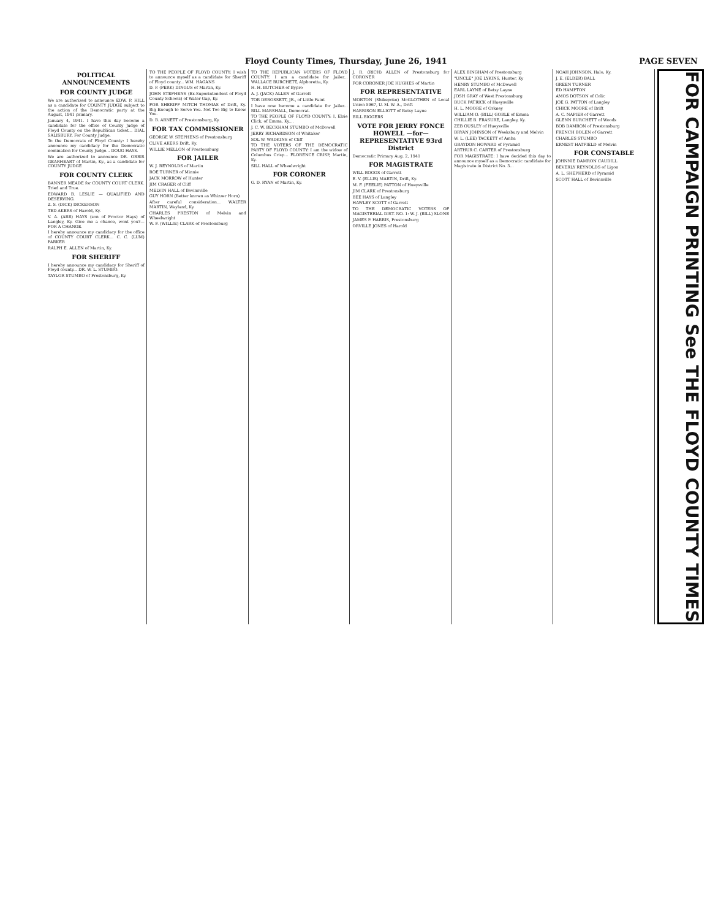Floyd County Times, Thursday, June 26, 1941 PAGE SEVEN
POLITICAL ANNOUNCEMENTS
FOR COUNTY JUDGE
We are authorized to announce EDW. P. HILL as a candidate for COUNTY JUDGE subject to the action of the Democratic party at the August, 1941 primary.
January 4, 1941. I have this day become a candidate for the office of County Judge of Floyd County on the Republican ticket... DIAL SALISBURY, For County Judge.
To the Democrats of Floyd County: I hereby announce my candidacy for the Democratic nomination for County Judge... DOUG HAYS.
We are authorized to announce DR. ORRIS GEARHEART of Martin, Ky., as a candidate for COUNTY JUDGE
FOR COUNTY CLERK
BANNER MEADE for COUNTY COURT CLERK. Tried and True.
EDWARD B. LESLIE — QUALIFIED AND DESERVING.
Z. S. (DICK) DICKERSON
TED AKERS of Harold, Ky.
V. A. (ARB) HAYS (son of Proctor Hays) of Langley, Ky. Give me a chance, wont you?—FOR A CHANGE.
I hereby announce my candidacy for the office of COUNTY COURT CLERK... C. C. (LUM) PARKER
RALPH E. ALLEN of Martin, Ky.
FOR SHERIFF
I hereby announce my candidacy for Sheriff of Floyd county... DR. W. L. STUMBO.
TAYLOR STUMBO of Prestonsburg, Ky.
TO THE PEOPLE OF FLOYD COUNTY: I wish to announce myself as a candidate for Sheriff of Floyd county... WM. HAGANS
D. P. (PERK) DINGUS of Martin, Ky.
JOHN STEPHENS (Ex-Superintendent of Floyd County Schools) of Water Gap, Ky.
FOR SHERIFF MITCH THOMAS of Drift, Ky. Big Enough to Serve You. Not Too Big to Know You.
D. B. ARNETT of Prestonsburg, Ky.
FOR TAX COMMISSIONER
GEORGE W. STEPHENS of Prestonsburg
CLIVE AKERS Drift, Ky.
WILLIE MELLON of Prestonsburg
FOR JAILER
W. J. REYNOLDS of Martin
ROE TURNER of Minnie
JACK MORROW of Hunter
JIM CRAGER of Cliff
MELVIN HALL of Bevinsville
GUY HORN (Better known as Whizzer Horn)
After careful consideration... WALTER MARTIN, Wayland, Ky.
CHARLES PRESTON of Melvin and Wheelwright
W. F. (WILLIE) CLARK of Prestonsburg
TO THE REPUBLICAN VOTERS OF FLOYD COUNTY: I am a candidate for Jailer... WALLACE BURCHETT, Alphoretta, Ky.
H. H. BUTCHER of Bypro
A. J. (JACK) ALLEN of Garrett
TOB DEROSSETT, JR., of Little Paint
I have now become a candidate for Jailer... BILL MARSHALL, Democrat.
TO THE PEOPLE OF FLOYD COUNTY: I, Elzie Click, of Emma, Ky....
J. C. W. BECKHAM STUMBO of McDowell
JERRY RICHARDSON of Whitaker
SOL W. WADKINS of Cliff
TO THE VOTERS OF THE DEMOCRATIC PARTY OF FLOYD COUNTY: I am the widow of Columbus Crisp... FLORENCE CRISP, Martin, Ky.
SILL HALL of Wheelwright
FOR CORONER
G. D. RYAN of Martin, Ky.
J. R. (RICH) ALLEN of Prestonsburg for CORONER
FOR CORONER JOE HUGHES of Martin
FOR REPRESENTATIVE
MORTON (Shikepoke) McGLOTHEN of Local Union 5967, U. M. W. A., Drift
HARRISON ELLIOTT of Betsy Layne
BILL BIGGERS
VOTE FOR JERRY FONCE HOWELL —for— REPRESENTATIVE 93rd District
Democratic Primary Aug. 2, 1941
FOR MAGISTRATE
WILL BOGGS of Garrett
E. V. (ELLIS) MARTIN, Drift, Ky.
M. F. (FEELIE) PATTON of Hueysville
JIM CLARK of Prestonsburg
BEE HAYS of Langley
HAWLEY SCOTT of Garrett
TO THE DEMOCRATIC VOTERS OF MAGISTERIAL DIST. NO. 1: W. J. (BILL) SLONE
JAMES P. HARRIS, Prestonsburg
ORVILLE JONES of Harold
ALEX BINGHAM of Prestonsburg
"UNCLE" JOE LYKINS, Hunter, Ky
HENRY STUMBO of McDowell
EARL LAYNE of Betsy Layne
JOSH GRAY of West Prestonsburg
BUCK PATRICK of Hueysville
H. L. MOORE of Orkney
WILLIAM O. (BILL) GOBLE of Emma
CHILLIE B. FRASURE, Langley, Ky.
ZEB OUSLEY of Hueysville
BRYAN JOHNSON of Weeksbury and Melvin
W. L. (LEE) TACKETT of Amba
GRAYDON HOWARD of Pyramid
ARTHUR C. CARTER of Prestonsburg
FOR MAGISTRATE: I have decided this day to announce myself as a Democratic candidate for Magistrate in District No. 3...
NOAH JOHNSON, Halo, Ky.
J. E. (ELDER) BALL
GREEN TURNER
ED HAMPTON
AMOS DOTSON of Colic
JOE G. PATTON of Langley
CHICK MOORE of Drift
A. C. NAPIER of Garrett
GLENN BURCHETT of Woods
BOB DAMRON of Prestonsburg
FRENCH BOLEN of Garrett
CHARLES STUMBO
ERNEST HATFIELD of Melvin
FOR CONSTABLE
JOHNNIE DAMRON CAUDILL
BEVERLY REYNOLDS of Ligon
A. L. SHEPHERD of Pyramid
SCOTT HALL of Bevinsville
FOR CAMPAIGN PRINTING See THE FLOYD COUNTY TIMES